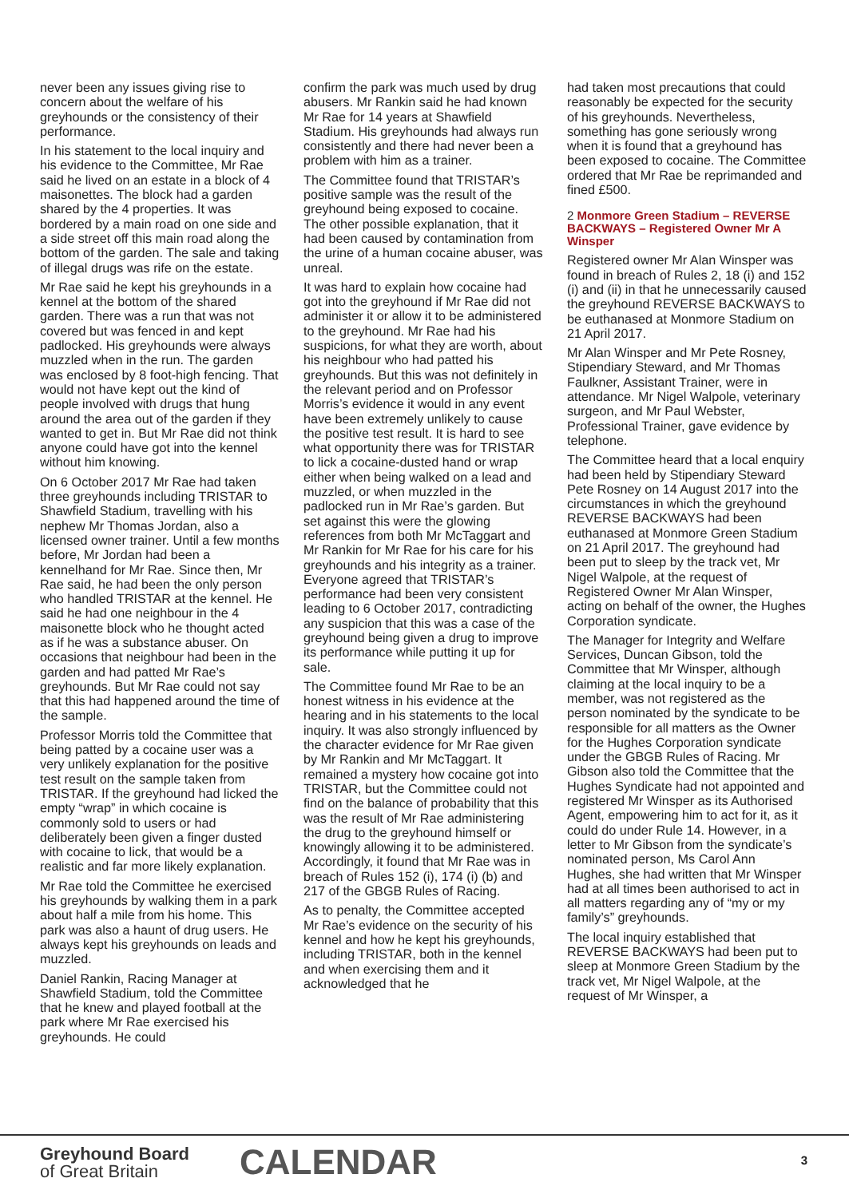never been any issues giving rise to concern about the welfare of his greyhounds or the consistency of their performance.
In his statement to the local inquiry and his evidence to the Committee, Mr Rae said he lived on an estate in a block of 4 maisonettes. The block had a garden shared by the 4 properties. It was bordered by a main road on one side and a side street off this main road along the bottom of the garden. The sale and taking of illegal drugs was rife on the estate.
Mr Rae said he kept his greyhounds in a kennel at the bottom of the shared garden. There was a run that was not covered but was fenced in and kept padlocked. His greyhounds were always muzzled when in the run. The garden was enclosed by 8 foot-high fencing. That would not have kept out the kind of people involved with drugs that hung around the area out of the garden if they wanted to get in. But Mr Rae did not think anyone could have got into the kennel without him knowing.
On 6 October 2017 Mr Rae had taken three greyhounds including TRISTAR to Shawfield Stadium, travelling with his nephew Mr Thomas Jordan, also a licensed owner trainer. Until a few months before, Mr Jordan had been a kennelhand for Mr Rae. Since then, Mr Rae said, he had been the only person who handled TRISTAR at the kennel. He said he had one neighbour in the 4 maisonette block who he thought acted as if he was a substance abuser. On occasions that neighbour had been in the garden and had patted Mr Rae’s greyhounds. But Mr Rae could not say that this had happened around the time of the sample.
Professor Morris told the Committee that being patted by a cocaine user was a very unlikely explanation for the positive test result on the sample taken from TRISTAR. If the greyhound had licked the empty “wrap” in which cocaine is commonly sold to users or had deliberately been given a finger dusted with cocaine to lick, that would be a realistic and far more likely explanation.
Mr Rae told the Committee he exercised his greyhounds by walking them in a park about half a mile from his home. This park was also a haunt of drug users. He always kept his greyhounds on leads and muzzled.
Daniel Rankin, Racing Manager at Shawfield Stadium, told the Committee that he knew and played football at the park where Mr Rae exercised his greyhounds. He could
confirm the park was much used by drug abusers. Mr Rankin said he had known Mr Rae for 14 years at Shawfield Stadium. His greyhounds had always run consistently and there had never been a problem with him as a trainer.
The Committee found that TRISTAR’s positive sample was the result of the greyhound being exposed to cocaine. The other possible explanation, that it had been caused by contamination from the urine of a human cocaine abuser, was unreal.
It was hard to explain how cocaine had got into the greyhound if Mr Rae did not administer it or allow it to be administered to the greyhound. Mr Rae had his suspicions, for what they are worth, about his neighbour who had patted his greyhounds. But this was not definitely in the relevant period and on Professor Morris’s evidence it would in any event have been extremely unlikely to cause the positive test result. It is hard to see what opportunity there was for TRISTAR to lick a cocaine-dusted hand or wrap either when being walked on a lead and muzzled, or when muzzled in the padlocked run in Mr Rae’s garden. But set against this were the glowing references from both Mr McTaggart and Mr Rankin for Mr Rae for his care for his greyhounds and his integrity as a trainer. Everyone agreed that TRISTAR’s performance had been very consistent leading to 6 October 2017, contradicting any suspicion that this was a case of the greyhound being given a drug to improve its performance while putting it up for sale.
The Committee found Mr Rae to be an honest witness in his evidence at the hearing and in his statements to the local inquiry. It was also strongly influenced by the character evidence for Mr Rae given by Mr Rankin and Mr McTaggart. It remained a mystery how cocaine got into TRISTAR, but the Committee could not find on the balance of probability that this was the result of Mr Rae administering the drug to the greyhound himself or knowingly allowing it to be administered. Accordingly, it found that Mr Rae was in breach of Rules 152 (i), 174 (i) (b) and 217 of the GBGB Rules of Racing.
As to penalty, the Committee accepted Mr Rae’s evidence on the security of his kennel and how he kept his greyhounds, including TRISTAR, both in the kennel and when exercising them and it acknowledged that he
had taken most precautions that could reasonably be expected for the security of his greyhounds. Nevertheless, something has gone seriously wrong when it is found that a greyhound has been exposed to cocaine. The Committee ordered that Mr Rae be reprimanded and fined £500.
2 Monmore Green Stadium – REVERSE BACKWAYS – Registered Owner Mr A Winsper
Registered owner Mr Alan Winsper was found in breach of Rules 2, 18 (i) and 152 (i) and (ii) in that he unnecessarily caused the greyhound REVERSE BACKWAYS to be euthanased at Monmore Stadium on 21 April 2017.
Mr Alan Winsper and Mr Pete Rosney, Stipendiary Steward, and Mr Thomas Faulkner, Assistant Trainer, were in attendance. Mr Nigel Walpole, veterinary surgeon, and Mr Paul Webster, Professional Trainer, gave evidence by telephone.
The Committee heard that a local enquiry had been held by Stipendiary Steward Pete Rosney on 14 August 2017 into the circumstances in which the greyhound REVERSE BACKWAYS had been euthanased at Monmore Green Stadium on 21 April 2017. The greyhound had been put to sleep by the track vet, Mr Nigel Walpole, at the request of Registered Owner Mr Alan Winsper, acting on behalf of the owner, the Hughes Corporation syndicate.
The Manager for Integrity and Welfare Services, Duncan Gibson, told the Committee that Mr Winsper, although claiming at the local inquiry to be a member, was not registered as the person nominated by the syndicate to be responsible for all matters as the Owner for the Hughes Corporation syndicate under the GBGB Rules of Racing. Mr Gibson also told the Committee that the Hughes Syndicate had not appointed and registered Mr Winsper as its Authorised Agent, empowering him to act for it, as it could do under Rule 14. However, in a letter to Mr Gibson from the syndicate’s nominated person, Ms Carol Ann Hughes, she had written that Mr Winsper had at all times been authorised to act in all matters regarding any of “my or my family’s” greyhounds.
The local inquiry established that REVERSE BACKWAYS had been put to sleep at Monmore Green Stadium by the track vet, Mr Nigel Walpole, at the request of Mr Winsper, a
Greyhound Board
of Great Britain
CALENDAR 3